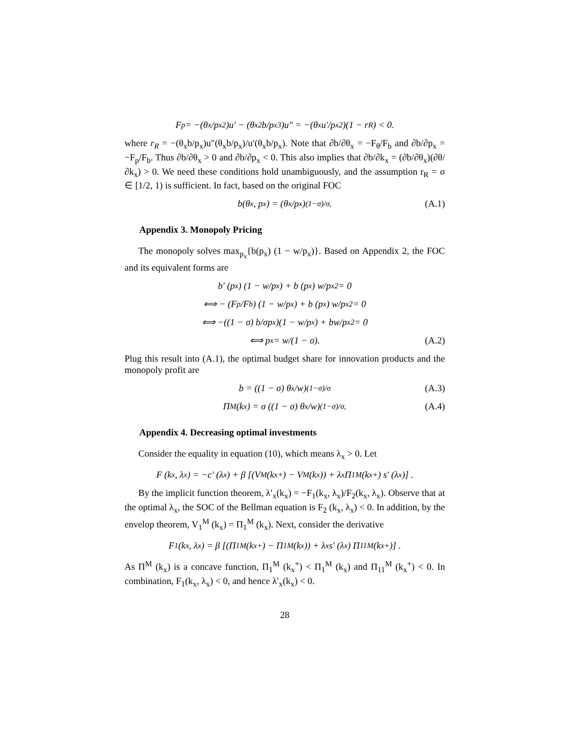F<sub>p</sub> = −(θ<sub>x</sub>/p<sub>x</sub><sup>2</sup>)u′ − (θ<sub>x</sub><sup>2</sup>b/p<sub>x</sub><sup>3</sup>)u″ = −(θ<sub>x</sub>u′/p<sub>x</sub><sup>2</sup>)(1 − r<sub>R</sub>) < 0.
where r<sub>R</sub> = −(θ<sub>x</sub>b/p<sub>x</sub>)u″(θ<sub>x</sub>b/p<sub>x</sub>)/u′(θ<sub>x</sub>b/p<sub>x</sub>). Note that ∂b/∂θ<sub>x</sub> = −F<sub>θ</sub>/F<sub>b</sub> and ∂b/∂p<sub>x</sub> = −F<sub>p</sub>/F<sub>b</sub>. Thus ∂b/∂θ<sub>x</sub> > 0 and ∂b/∂p<sub>x</sub> < 0. This also implies that ∂b/∂k<sub>x</sub> = (∂b/∂θ<sub>x</sub>)(∂θ/∂k<sub>x</sub>) > 0. We need these conditions hold unambiguously, and the assumption r<sub>R</sub> = σ ∈ [1/2, 1) is sufficient. In fact, based on the original FOC
b(θ<sub>x</sub>, p<sub>x</sub>) = (θ<sub>x</sub>/p<sub>x</sub>)<sup>(1−σ)/σ</sup>. (A.1)
Appendix 3. Monopoly Pricing
The monopoly solves max<sub>p<sub>x</sub></sub>{b(p<sub>x</sub>) (1 − w/p<sub>x</sub>)}. Based on Appendix 2, the FOC and its equivalent forms are
b′ (p<sub>x</sub>) (1 − w/p<sub>x</sub>) + b (p<sub>x</sub>) w/p<sub>x</sub><sup>2</sup> = 0
⟺ − (F<sub>p</sub>/F<sub>b</sub>) (1 − w/p<sub>x</sub>) + b (p<sub>x</sub>) w/p<sub>x</sub><sup>2</sup> = 0
⟺ −((1 − σ) b/σp<sub>x</sub>)(1 − w/p<sub>x</sub>) + bw/p<sub>x</sub><sup>2</sup> = 0
⟺ p<sub>x</sub> = w/(1 − σ). (A.2)
Plug this result into (A.1), the optimal budget share for innovation products and the monopoly profit are
b = ((1 − σ) θ<sub>x</sub>/w)<sup>(1−σ)/σ</sup> (A.3)
Π<sup>M</sup> (k<sub>x</sub>) = σ ((1 − σ) θ<sub>x</sub>/w)<sup>(1−σ)/σ</sup>. (A.4)
Appendix 4. Decreasing optimal investments
Consider the equality in equation (10), which means λ<sub>x</sub> > 0. Let
F (k<sub>x</sub>, λ<sub>x</sub>) = −c′ (λ<sub>x</sub>) + β [(V<sup>M</sup> (k<sub>x</sub><sup>+</sup>) − V<sup>M</sup> (k<sub>x</sub>)) + λ<sub>x</sub>Π<sub>1</sub><sup>M</sup> (k<sub>x</sub><sup>+</sup>) s′ (λ<sub>x</sub>)] .
By the implicit function theorem, λ′<sub>x</sub>(k<sub>x</sub>) = −F<sub>1</sub>(k<sub>x</sub>, λ<sub>x</sub>)/F<sub>2</sub>(k<sub>x</sub>, λ<sub>x</sub>). Observe that at the optimal λ<sub>x</sub>, the SOC of the Bellman equation is F<sub>2</sub> (k<sub>x</sub>, λ<sub>x</sub>) < 0. In addition, by the envelop theorem, V<sub>1</sub><sup>M</sup> (k<sub>x</sub>) = Π<sub>1</sub><sup>M</sup> (k<sub>x</sub>). Next, consider the derivative
F<sub>1</sub>(k<sub>x</sub>, λ<sub>x</sub>) = β [(Π<sub>1</sub><sup>M</sup> (k<sub>x</sub><sup>+</sup>) − Π<sub>1</sub><sup>M</sup> (k<sub>x</sub>)) + λ<sub>x</sub>s′ (λ<sub>x</sub>) Π<sub>11</sub><sup>M</sup> (k<sub>x</sub><sup>+</sup>)] .
As Π<sup>M</sup> (k<sub>x</sub>) is a concave function, Π<sub>1</sub><sup>M</sup> (k<sub>x</sub><sup>+</sup>) < Π<sub>1</sub><sup>M</sup> (k<sub>x</sub>) and Π<sub>11</sub><sup>M</sup> (k<sub>x</sub><sup>+</sup>) < 0. In combination, F<sub>1</sub>(k<sub>x</sub>, λ<sub>x</sub>) < 0, and hence λ′<sub>x</sub>(k<sub>x</sub>) < 0.
28